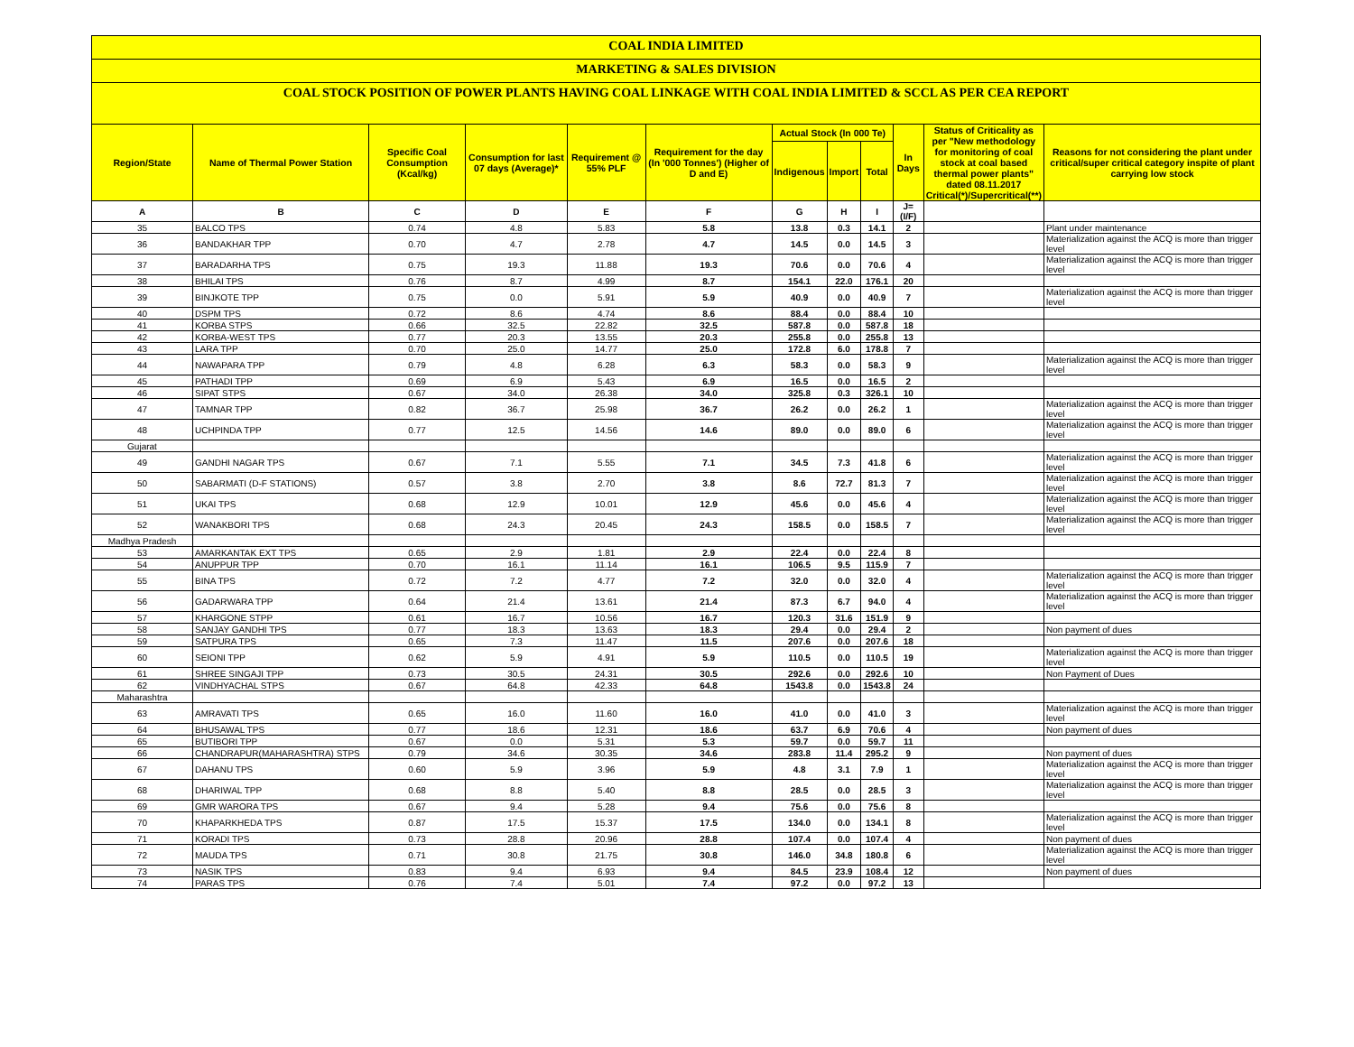COAL INDIA LIMITED
MARKETING & SALES DIVISION
COAL STOCK POSITION OF POWER PLANTS HAVING COAL LINKAGE WITH COAL INDIA LIMITED & SCCL AS PER CEA REPORT
| Region/State | Name of Thermal Power Station | Specific Coal Consumption (Kcal/kg) | Consumption for last 07 days (Average)* | Requirement @ 55% PLF | Requirement for the day (In '000 Tonnes') (Higher of D and E) | Actual Stock (In 000 Te) | | | In Days | Status of Criticality as per "New methodology for monitoring of coal stock at coal based thermal power plants" dated 08.11.2017 Critical(*)/Supercritical(**) | Reasons for not considering the plant under critical/super critical category inspite of plant carrying low stock |
| --- | --- | --- | --- | --- | --- | --- | --- | --- | --- | --- | --- |
| | | | | | | Indigenous | Import | Total | | | |
| A | B | C | D | E | F | G | H | I | J=(I/F) | | |
| 35 | BALCO TPS | 0.74 | 4.8 | 5.83 | 5.8 | 13.8 | 0.3 | 14.1 | 2 | | Plant under maintenance |
| 36 | BANDAKHAR TPP | 0.70 | 4.7 | 2.78 | 4.7 | 14.5 | 0.0 | 14.5 | 3 | | Materialization against the ACQ is more than trigger level |
| 37 | BARADARHA TPS | 0.75 | 19.3 | 11.88 | 19.3 | 70.6 | 0.0 | 70.6 | 4 | | Materialization against the ACQ is more than trigger level |
| 38 | BHILAI TPS | 0.76 | 8.7 | 4.99 | 8.7 | 154.1 | 22.0 | 176.1 | 20 | | |
| 39 | BINJKOTE TPP | 0.75 | 0.0 | 5.91 | 5.9 | 40.9 | 0.0 | 40.9 | 7 | | Materialization against the ACQ is more than trigger level |
| 40 | DSPM TPS | 0.72 | 8.6 | 4.74 | 8.6 | 88.4 | 0.0 | 88.4 | 10 | | |
| 41 | KORBA STPS | 0.66 | 32.5 | 22.82 | 32.5 | 587.8 | 0.0 | 587.8 | 18 | | |
| 42 | KORBA-WEST TPS | 0.77 | 20.3 | 13.55 | 20.3 | 255.8 | 0.0 | 255.8 | 13 | | |
| 43 | LARA TPP | 0.70 | 25.0 | 14.77 | 25.0 | 172.8 | 6.0 | 178.8 | 7 | | |
| 44 | NAWAPARA TPP | 0.79 | 4.8 | 6.28 | 6.3 | 58.3 | 0.0 | 58.3 | 9 | | Materialization against the ACQ is more than trigger level |
| 45 | PATHADI TPP | 0.69 | 6.9 | 5.43 | 6.9 | 16.5 | 0.0 | 16.5 | 2 | | |
| 46 | SIPAT STPS | 0.67 | 34.0 | 26.38 | 34.0 | 325.8 | 0.3 | 326.1 | 10 | | |
| 47 | TAMNAR TPP | 0.82 | 36.7 | 25.98 | 36.7 | 26.2 | 0.0 | 26.2 | 1 | | Materialization against the ACQ is more than trigger level |
| 48 | UCHPINDA TPP | 0.77 | 12.5 | 14.56 | 14.6 | 89.0 | 0.0 | 89.0 | 6 | | Materialization against the ACQ is more than trigger level |
| Gujarat | | | | | | | | | | | |
| 49 | GANDHI NAGAR TPS | 0.67 | 7.1 | 5.55 | 7.1 | 34.5 | 7.3 | 41.8 | 6 | | Materialization against the ACQ is more than trigger level |
| 50 | SABARMATI (D-F STATIONS) | 0.57 | 3.8 | 2.70 | 3.8 | 8.6 | 72.7 | 81.3 | 7 | | Materialization against the ACQ is more than trigger level |
| 51 | UKAI TPS | 0.68 | 12.9 | 10.01 | 12.9 | 45.6 | 0.0 | 45.6 | 4 | | Materialization against the ACQ is more than trigger level |
| 52 | WANAKBORI TPS | 0.68 | 24.3 | 20.45 | 24.3 | 158.5 | 0.0 | 158.5 | 7 | | Materialization against the ACQ is more than trigger level |
| Madhya Pradesh | | | | | | | | | | | |
| 53 | AMARKANTAK EXT TPS | 0.65 | 2.9 | 1.81 | 2.9 | 22.4 | 0.0 | 22.4 | 8 | | |
| 54 | ANUPPUR TPP | 0.70 | 16.1 | 11.14 | 16.1 | 106.5 | 9.5 | 115.9 | 7 | | |
| 55 | BINA TPS | 0.72 | 7.2 | 4.77 | 7.2 | 32.0 | 0.0 | 32.0 | 4 | | Materialization against the ACQ is more than trigger level |
| 56 | GADARWARA TPP | 0.64 | 21.4 | 13.61 | 21.4 | 87.3 | 6.7 | 94.0 | 4 | | Materialization against the ACQ is more than trigger level |
| 57 | KHARGONE STPP | 0.61 | 16.7 | 10.56 | 16.7 | 120.3 | 31.6 | 151.9 | 9 | | |
| 58 | SANJAY GANDHI TPS | 0.77 | 18.3 | 13.63 | 18.3 | 29.4 | 0.0 | 29.4 | 2 | | Non payment of dues |
| 59 | SATPURA TPS | 0.65 | 7.3 | 11.47 | 11.5 | 207.6 | 0.0 | 207.6 | 18 | | |
| 60 | SEIONI TPP | 0.62 | 5.9 | 4.91 | 5.9 | 110.5 | 0.0 | 110.5 | 19 | | Materialization against the ACQ is more than trigger level |
| 61 | SHREE SINGAJI TPP | 0.73 | 30.5 | 24.31 | 30.5 | 292.6 | 0.0 | 292.6 | 10 | | Non Payment of Dues |
| 62 | VINDHYACHAL STPS | 0.67 | 64.8 | 42.33 | 64.8 | 1543.8 | 0.0 | 1543.8 | 24 | | |
| Maharashtra | | | | | | | | | | | |
| 63 | AMRAVATI TPS | 0.65 | 16.0 | 11.60 | 16.0 | 41.0 | 0.0 | 41.0 | 3 | | Materialization against the ACQ is more than trigger level |
| 64 | BHUSAWAL TPS | 0.77 | 18.6 | 12.31 | 18.6 | 63.7 | 6.9 | 70.6 | 4 | | Non payment of dues |
| 65 | BUTIBORI TPP | 0.67 | 0.0 | 5.31 | 5.3 | 59.7 | 0.0 | 59.7 | 11 | | |
| 66 | CHANDRAPUR(MAHARASHTRA) STPS | 0.79 | 34.6 | 30.35 | 34.6 | 283.8 | 11.4 | 295.2 | 9 | | Non payment of dues |
| 67 | DAHANU TPS | 0.60 | 5.9 | 3.96 | 5.9 | 4.8 | 3.1 | 7.9 | 1 | | Materialization against the ACQ is more than trigger level |
| 68 | DHARIWAL TPP | 0.68 | 8.8 | 5.40 | 8.8 | 28.5 | 0.0 | 28.5 | 3 | | Materialization against the ACQ is more than trigger level |
| 69 | GMR WARORA TPS | 0.67 | 9.4 | 5.28 | 9.4 | 75.6 | 0.0 | 75.6 | 8 | | |
| 70 | KHAPARKHEDA TPS | 0.87 | 17.5 | 15.37 | 17.5 | 134.0 | 0.0 | 134.1 | 8 | | Materialization against the ACQ is more than trigger level |
| 71 | KORADI TPS | 0.73 | 28.8 | 20.96 | 28.8 | 107.4 | 0.0 | 107.4 | 4 | | Non payment of dues |
| 72 | MAUDA TPS | 0.71 | 30.8 | 21.75 | 30.8 | 146.0 | 34.8 | 180.8 | 6 | | Materialization against the ACQ is more than trigger level |
| 73 | NASIK TPS | 0.83 | 9.4 | 6.93 | 9.4 | 84.5 | 23.9 | 108.4 | 12 | | Non payment of dues |
| 74 | PARAS TPS | 0.76 | 7.4 | 5.01 | 7.4 | 97.2 | 0.0 | 97.2 | 13 | | |